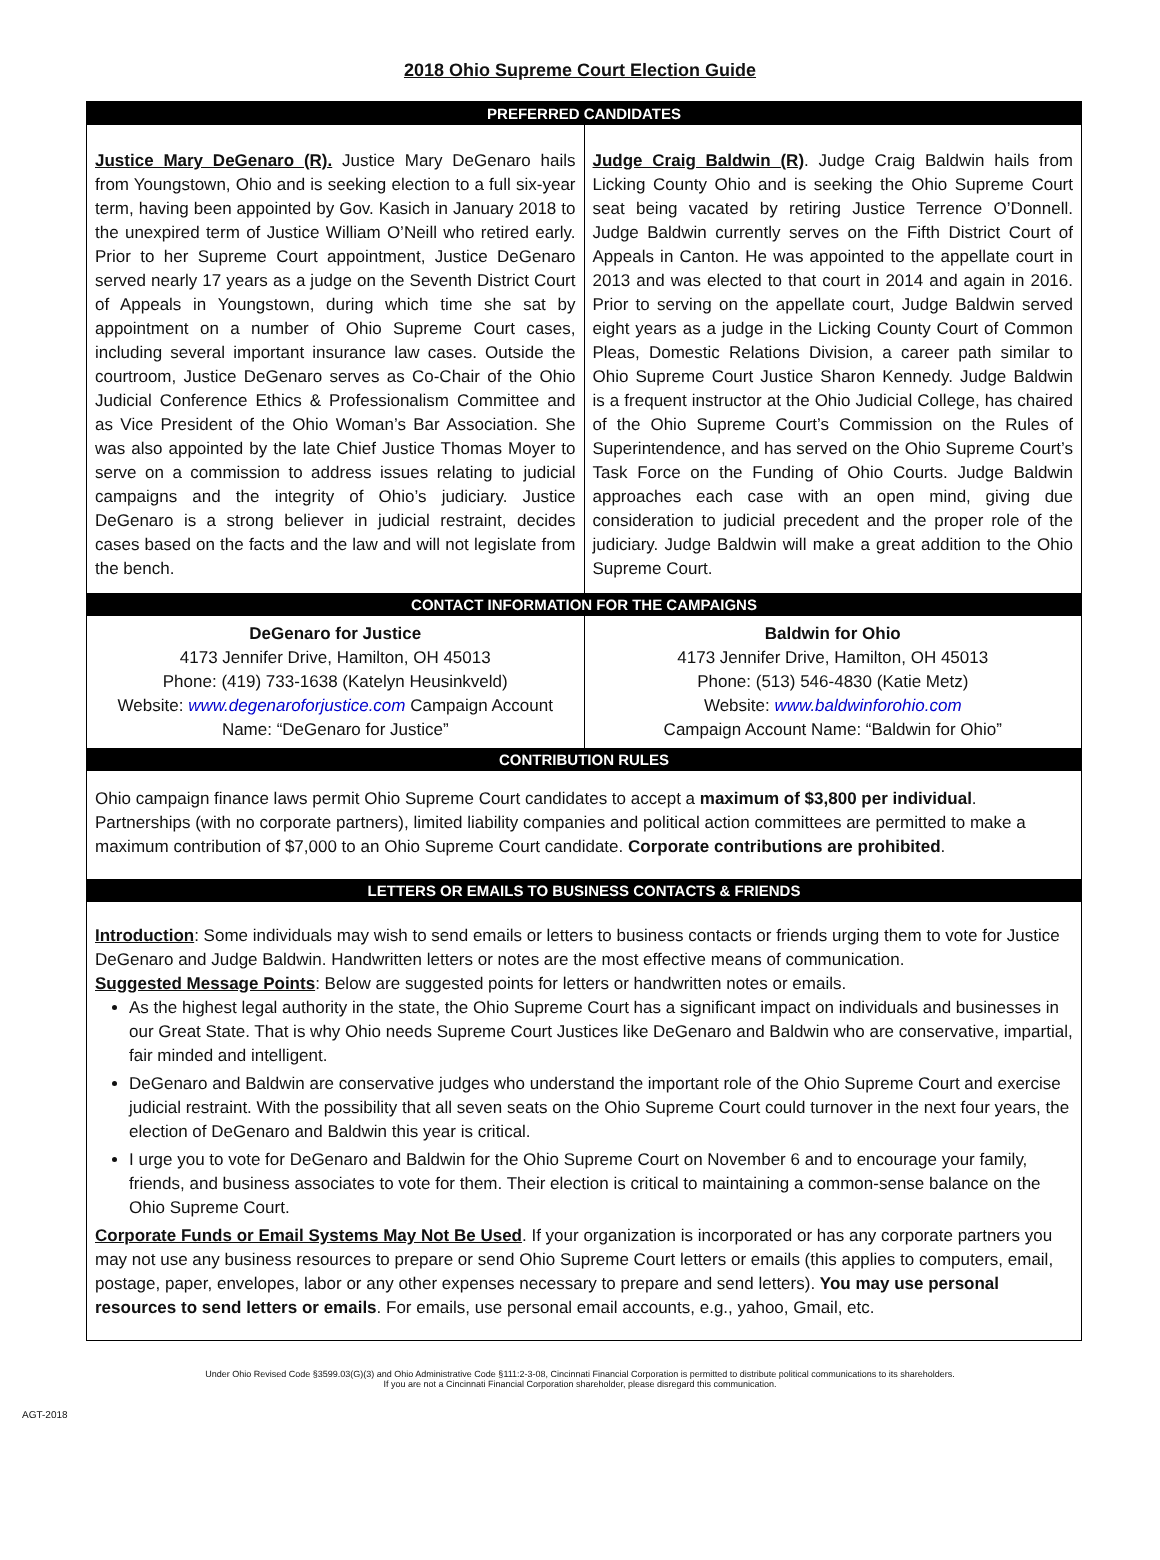2018 Ohio Supreme Court Election Guide
PREFERRED CANDIDATES
| Justice Mary DeGenaro (R). Justice Mary DeGenaro hails from Youngstown, Ohio and is seeking election to a full six-year term, having been appointed by Gov. Kasich in January 2018 to the unexpired term of Justice William O’Neill who retired early. Prior to her Supreme Court appointment, Justice DeGenaro served nearly 17 years as a judge on the Seventh District Court of Appeals in Youngstown, during which time she sat by appointment on a number of Ohio Supreme Court cases, including several important insurance law cases. Outside the courtroom, Justice DeGenaro serves as Co-Chair of the Ohio Judicial Conference Ethics & Professionalism Committee and as Vice President of the Ohio Woman’s Bar Association. She was also appointed by the late Chief Justice Thomas Moyer to serve on a commission to address issues relating to judicial campaigns and the integrity of Ohio’s judiciary. Justice DeGenaro is a strong believer in judicial restraint, decides cases based on the facts and the law and will not legislate from the bench. | Judge Craig Baldwin (R) . Judge Craig Baldwin hails from Licking County Ohio and is seeking the Ohio Supreme Court seat being vacated by retiring Justice Terrence O’Donnell. Judge Baldwin currently serves on the Fifth District Court of Appeals in Canton. He was appointed to the appellate court in 2013 and was elected to that court in 2014 and again in 2016. Prior to serving on the appellate court, Judge Baldwin served eight years as a judge in the Licking County Court of Common Pleas, Domestic Relations Division, a career path similar to Ohio Supreme Court Justice Sharon Kennedy. Judge Baldwin is a frequent instructor at the Ohio Judicial College, has chaired of the Ohio Supreme Court’s Commission on the Rules of Superintendence, and has served on the Ohio Supreme Court’s Task Force on the Funding of Ohio Courts. Judge Baldwin approaches each case with an open mind, giving due consideration to judicial precedent and the proper role of the judiciary. Judge Baldwin will make a great addition to the Ohio Supreme Court. |
CONTACT INFORMATION FOR THE CAMPAIGNS
| DeGenaro for Justice 4173 Jennifer Drive, Hamilton, OH 45013 Phone: (419) 733-1638 (Katelyn Heusinkveld) Website: www.degenaroforjustice.com Campaign Account Name: “DeGenaro for Justice” | Baldwin for Ohio 4173 Jennifer Drive, Hamilton, OH 45013 Phone: (513) 546-4830 (Katie Metz) Website: www.baldwinforohio.com Campaign Account Name: “Baldwin for Ohio” |
CONTRIBUTION RULES
Ohio campaign finance laws permit Ohio Supreme Court candidates to accept a maximum of $3,800 per individual. Partnerships (with no corporate partners), limited liability companies and political action committees are permitted to make a maximum contribution of $7,000 to an Ohio Supreme Court candidate. Corporate contributions are prohibited.
LETTERS OR EMAILS TO BUSINESS CONTACTS & FRIENDS
Introduction: Some individuals may wish to send emails or letters to business contacts or friends urging them to vote for Justice DeGenaro and Judge Baldwin. Handwritten letters or notes are the most effective means of communication.
Suggested Message Points: Below are suggested points for letters or handwritten notes or emails.
As the highest legal authority in the state, the Ohio Supreme Court has a significant impact on individuals and businesses in our Great State. That is why Ohio needs Supreme Court Justices like DeGenaro and Baldwin who are conservative, impartial, fair minded and intelligent.
DeGenaro and Baldwin are conservative judges who understand the important role of the Ohio Supreme Court and exercise judicial restraint. With the possibility that all seven seats on the Ohio Supreme Court could turnover in the next four years, the election of DeGenaro and Baldwin this year is critical.
I urge you to vote for DeGenaro and Baldwin for the Ohio Supreme Court on November 6 and to encourage your family, friends, and business associates to vote for them. Their election is critical to maintaining a common-sense balance on the Ohio Supreme Court.
Corporate Funds or Email Systems May Not Be Used. If your organization is incorporated or has any corporate partners you may not use any business resources to prepare or send Ohio Supreme Court letters or emails (this applies to computers, email, postage, paper, envelopes, labor or any other expenses necessary to prepare and send letters). You may use personal resources to send letters or emails. For emails, use personal email accounts, e.g., yahoo, Gmail, etc.
Under Ohio Revised Code §3599.03(G)(3) and Ohio Administrative Code §111:2-3-08, Cincinnati Financial Corporation is permitted to distribute political communications to its shareholders.
If you are not a Cincinnati Financial Corporation shareholder, please disregard this communication.
AGT-2018